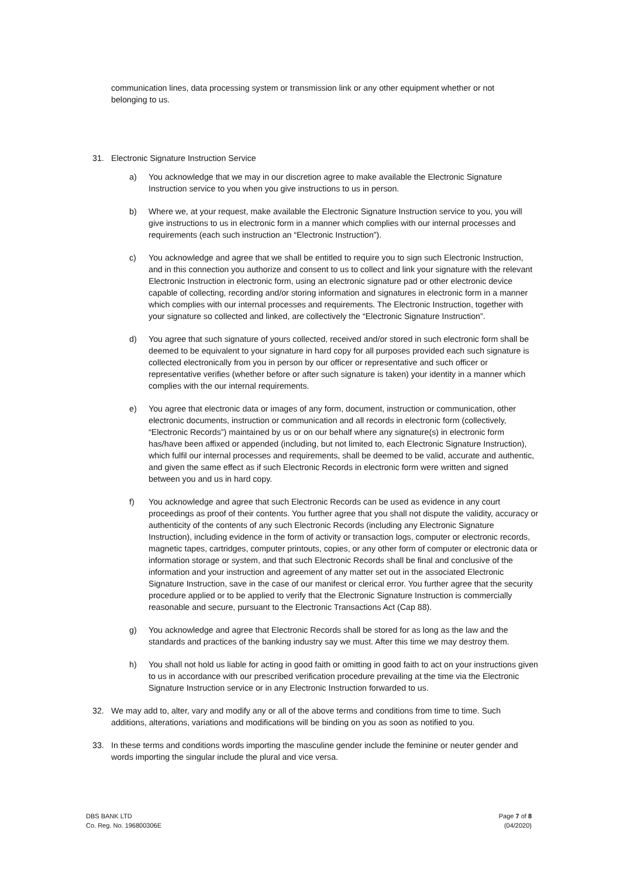communication lines, data processing system or transmission link or any other equipment whether or not belonging to us.
31. Electronic Signature Instruction Service
a) You acknowledge that we may in our discretion agree to make available the Electronic Signature Instruction service to you when you give instructions to us in person.
b) Where we, at your request, make available the Electronic Signature Instruction service to you, you will give instructions to us in electronic form in a manner which complies with our internal processes and requirements (each such instruction an “Electronic Instruction”).
c) You acknowledge and agree that we shall be entitled to require you to sign such Electronic Instruction, and in this connection you authorize and consent to us to collect and link your signature with the relevant Electronic Instruction in electronic form, using an electronic signature pad or other electronic device capable of collecting, recording and/or storing information and signatures in electronic form in a manner which complies with our internal processes and requirements. The Electronic Instruction, together with your signature so collected and linked, are collectively the “Electronic Signature Instruction”.
d) You agree that such signature of yours collected, received and/or stored in such electronic form shall be deemed to be equivalent to your signature in hard copy for all purposes provided each such signature is collected electronically from you in person by our officer or representative and such officer or representative verifies (whether before or after such signature is taken) your identity in a manner which complies with the our internal requirements.
e) You agree that electronic data or images of any form, document, instruction or communication, other electronic documents, instruction or communication and all records in electronic form (collectively, “Electronic Records”) maintained by us or on our behalf where any signature(s) in electronic form has/have been affixed or appended (including, but not limited to, each Electronic Signature Instruction), which fulfil our internal processes and requirements, shall be deemed to be valid, accurate and authentic, and given the same effect as if such Electronic Records in electronic form were written and signed between you and us in hard copy.
f) You acknowledge and agree that such Electronic Records can be used as evidence in any court proceedings as proof of their contents. You further agree that you shall not dispute the validity, accuracy or authenticity of the contents of any such Electronic Records (including any Electronic Signature Instruction), including evidence in the form of activity or transaction logs, computer or electronic records, magnetic tapes, cartridges, computer printouts, copies, or any other form of computer or electronic data or information storage or system, and that such Electronic Records shall be final and conclusive of the information and your instruction and agreement of any matter set out in the associated Electronic Signature Instruction, save in the case of our manifest or clerical error. You further agree that the security procedure applied or to be applied to verify that the Electronic Signature Instruction is commercially reasonable and secure, pursuant to the Electronic Transactions Act (Cap 88).
g) You acknowledge and agree that Electronic Records shall be stored for as long as the law and the standards and practices of the banking industry say we must. After this time we may destroy them.
h) You shall not hold us liable for acting in good faith or omitting in good faith to act on your instructions given to us in accordance with our prescribed verification procedure prevailing at the time via the Electronic Signature Instruction service or in any Electronic Instruction forwarded to us.
32. We may add to, alter, vary and modify any or all of the above terms and conditions from time to time. Such additions, alterations, variations and modifications will be binding on you as soon as notified to you.
33. In these terms and conditions words importing the masculine gender include the feminine or neuter gender and words importing the singular include the plural and vice versa.
DBS BANK LTD
Co. Reg. No. 196800306E
Page 7 of 8
(04/2020)